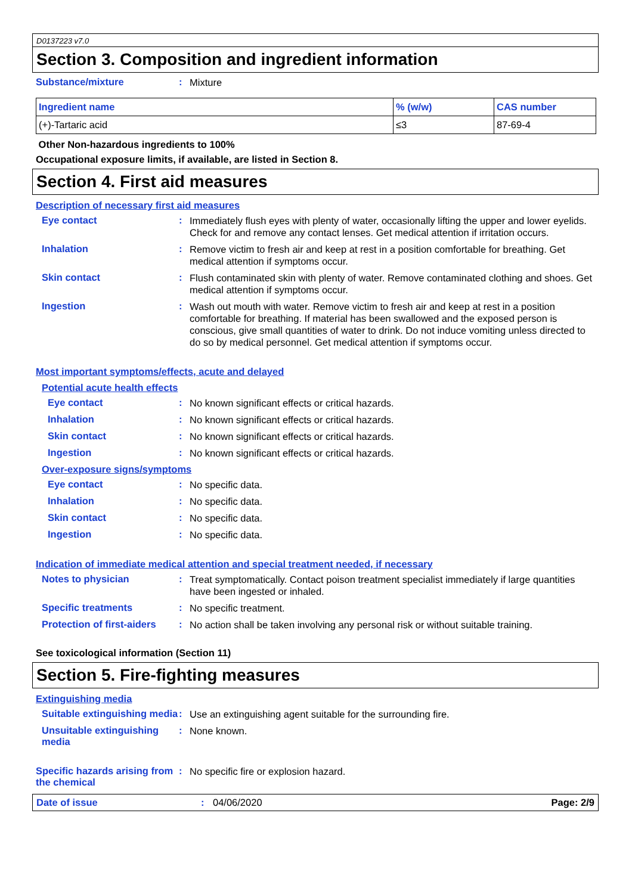D0137223 v7.0
Section 3. Composition and ingredient information
Substance/mixture :
Mixture
| Ingredient name | % (w/w) | CAS number |
| --- | --- | --- |
| (+)-Tartaric acid | ≤3 | 87-69-4 |
Other Non-hazardous ingredients to 100%
Occupational exposure limits, if available, are listed in Section 8.
Section 4. First aid measures
Description of necessary first aid measures
Eye contact :
Immediately flush eyes with plenty of water, occasionally lifting the upper and lower eyelids. Check for and remove any contact lenses. Get medical attention if irritation occurs.
Inhalation :
Remove victim to fresh air and keep at rest in a position comfortable for breathing. Get medical attention if symptoms occur.
Skin contact :
Flush contaminated skin with plenty of water. Remove contaminated clothing and shoes. Get medical attention if symptoms occur.
Ingestion :
Wash out mouth with water. Remove victim to fresh air and keep at rest in a position comfortable for breathing. If material has been swallowed and the exposed person is conscious, give small quantities of water to drink. Do not induce vomiting unless directed to do so by medical personnel. Get medical attention if symptoms occur.
Most important symptoms/effects, acute and delayed
Potential acute health effects
Eye contact :
No known significant effects or critical hazards.
Inhalation :
No known significant effects or critical hazards.
Skin contact :
No known significant effects or critical hazards.
Ingestion :
No known significant effects or critical hazards.
Over-exposure signs/symptoms
Eye contact :
No specific data.
Inhalation :
No specific data.
Skin contact :
No specific data.
Ingestion :
No specific data.
Indication of immediate medical attention and special treatment needed, if necessary
Notes to physician :
Treat symptomatically. Contact poison treatment specialist immediately if large quantities have been ingested or inhaled.
Specific treatments :
No specific treatment.
Protection of first-aiders
:
No action shall be taken involving any personal risk or without suitable training.
See toxicological information (Section 11)
Section 5. Fire-fighting measures
Extinguishing media
Suitable extinguishing media
:
Use an extinguishing agent suitable for the surrounding fire.
Unsuitable extinguishing media
:
None known.
Specific hazards arising from the chemical
:
No specific fire or explosion hazard.
Date of issue: 04/06/2020 Page: 2/9